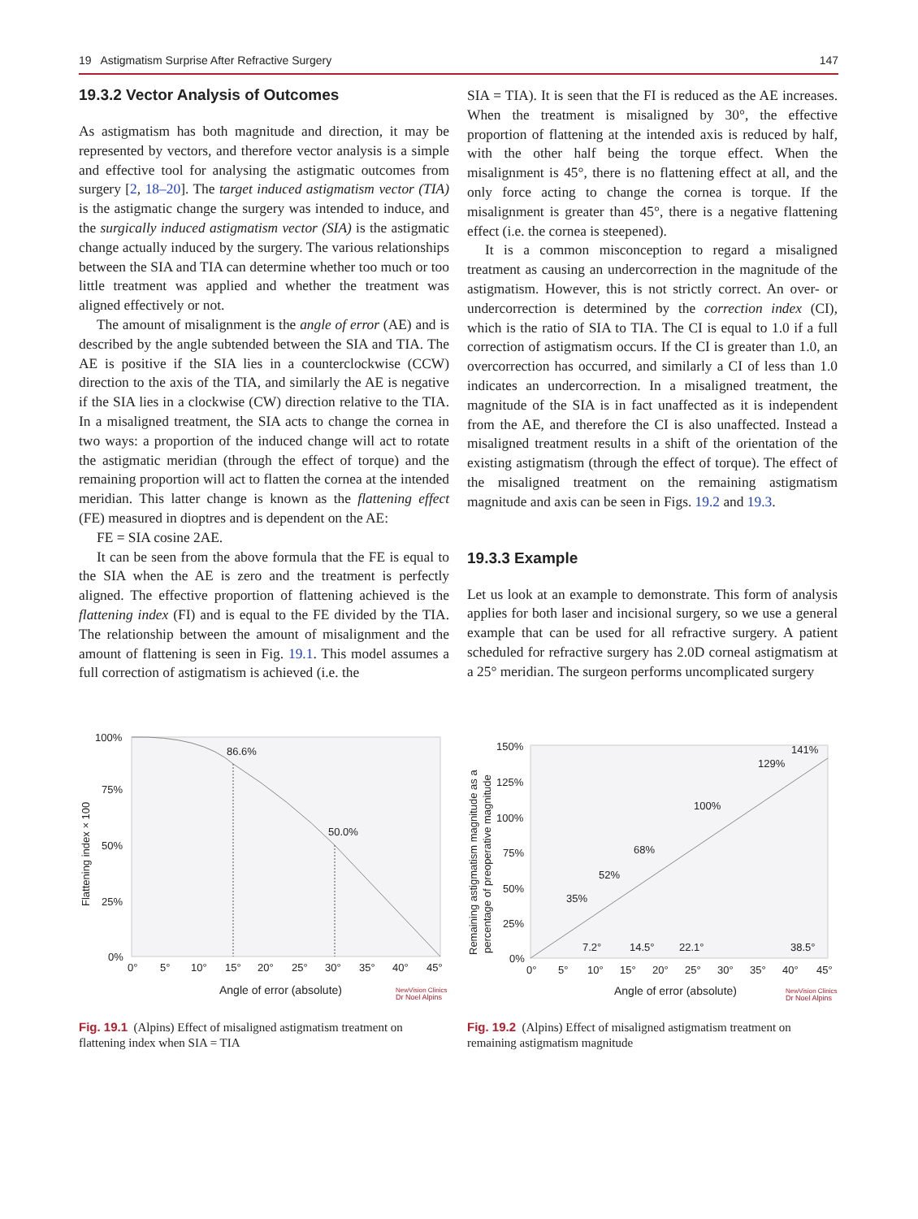19 Astigmatism Surprise After Refractive Surgery 147
19.3.2 Vector Analysis of Outcomes
As astigmatism has both magnitude and direction, it may be represented by vectors, and therefore vector analysis is a simple and effective tool for analysing the astigmatic outcomes from surgery [2, 18–20]. The target induced astigmatism vector (TIA) is the astigmatic change the surgery was intended to induce, and the surgically induced astigmatism vector (SIA) is the astigmatic change actually induced by the surgery. The various relationships between the SIA and TIA can determine whether too much or too little treatment was applied and whether the treatment was aligned effectively or not.
The amount of misalignment is the angle of error (AE) and is described by the angle subtended between the SIA and TIA. The AE is positive if the SIA lies in a counterclockwise (CCW) direction to the axis of the TIA, and similarly the AE is negative if the SIA lies in a clockwise (CW) direction relative to the TIA. In a misaligned treatment, the SIA acts to change the cornea in two ways: a proportion of the induced change will act to rotate the astigmatic meridian (through the effect of torque) and the remaining proportion will act to flatten the cornea at the intended meridian. This latter change is known as the flattening effect (FE) measured in dioptres and is dependent on the AE:
FE = SIA cosine 2AE.
It can be seen from the above formula that the FE is equal to the SIA when the AE is zero and the treatment is perfectly aligned. The effective proportion of flattening achieved is the flattening index (FI) and is equal to the FE divided by the TIA. The relationship between the amount of misalignment and the amount of flattening is seen in Fig. 19.1. This model assumes a full correction of astigmatism is achieved (i.e. the
SIA = TIA). It is seen that the FI is reduced as the AE increases. When the treatment is misaligned by 30°, the effective proportion of flattening at the intended axis is reduced by half, with the other half being the torque effect. When the misalignment is 45°, there is no flattening effect at all, and the only force acting to change the cornea is torque. If the misalignment is greater than 45°, there is a negative flattening effect (i.e. the cornea is steepened).
It is a common misconception to regard a misaligned treatment as causing an undercorrection in the magnitude of the astigmatism. However, this is not strictly correct. An over- or undercorrection is determined by the correction index (CI), which is the ratio of SIA to TIA. The CI is equal to 1.0 if a full correction of astigmatism occurs. If the CI is greater than 1.0, an overcorrection has occurred, and similarly a CI of less than 1.0 indicates an undercorrection. In a misaligned treatment, the magnitude of the SIA is in fact unaffected as it is independent from the AE, and therefore the CI is also unaffected. Instead a misaligned treatment results in a shift of the orientation of the existing astigmatism (through the effect of torque). The effect of the misaligned treatment on the remaining astigmatism magnitude and axis can be seen in Figs. 19.2 and 19.3.
19.3.3 Example
Let us look at an example to demonstrate. This form of analysis applies for both laser and incisional surgery, so we use a general example that can be used for all refractive surgery. A patient scheduled for refractive surgery has 2.0D corneal astigmatism at a 25° meridian. The surgeon performs uncomplicated surgery
100%
75%
50%
25%
0%
Flattening index × 100
86.6%
50.0%
0°
5°
10°
15°
20°
25°
30°
35°
40°
45°
Angle of error (absolute)
NewVision Clinics
Dr Noel Alpins
Fig. 19.1 (Alpins) Effect of misaligned astigmatism treatment on flattening index when SIA = TIA
150%
125%
100%
75%
50%
25%
0%
Remaining astigmatism magnitude as a
percentage of preoperative magnitude
35%
52%
68%
100%
129%
141%
7.2°
14.5°
22.1°
38.5°
0°
5°
10°
15°
20°
25°
30°
35°
40°
45°
Angle of error (absolute)
NewVision Clinics
Dr Noel Alpins
Fig. 19.2 (Alpins) Effect of misaligned astigmatism treatment on remaining astigmatism magnitude